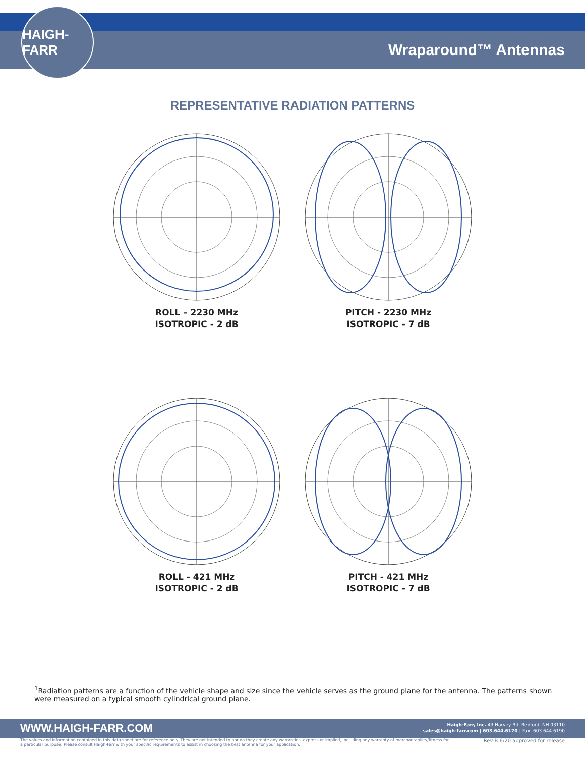HAIGH-FARR
Wraparound™ Antennas
REPRESENTATIVE RADIATION PATTERNS
ROLL – 2230 MHz
ISOTROPIC - 2 dB
PITCH - 2230 MHz
ISOTROPIC - 7 dB
ROLL - 421 MHz
ISOTROPIC - 2 dB
PITCH - 421 MHz
ISOTROPIC - 7 dB
<sup>1</sup> Radiation patterns are a function of the vehicle shape and size since the vehicle serves as the ground plane for the antenna. The patterns shown were measured on a typical smooth cylindrical ground plane.
WWW.HAIGH-FARR.COM
Haigh-Farr, Inc. 43 Harvey Rd, Bedford, NH 03110
sales@haigh-farr.com | 603.644.6170 | Fax: 603.644.6190
The values and information contained in this data sheet are for reference only. They are not intended to nor do they create any warranties, express or implied, including any warranty of merchantability/fitness for a particular purpose. Please consult Haigh-Farr with your specific requirements to assist in choosing the best antenna for your application.
Rev B 6/20 approved for release